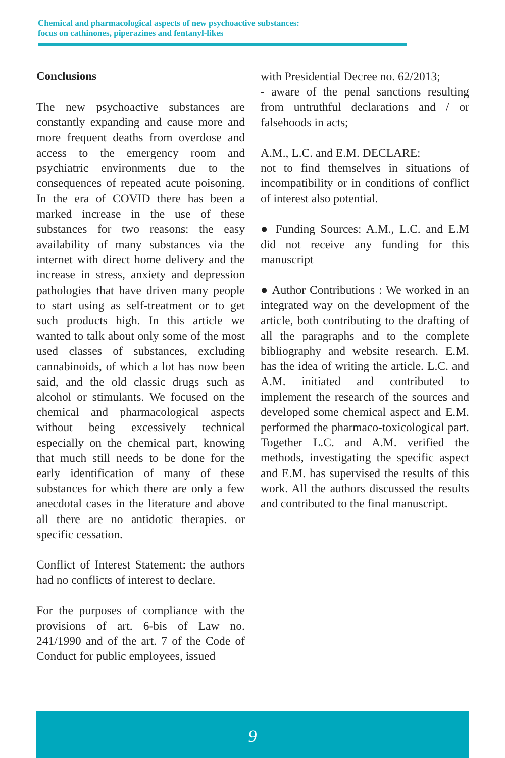Chemical and pharmacological aspects of new psychoactive substances:
focus on cathinones, piperazines and fentanyl-likes
Conclusions
The new psychoactive substances are constantly expanding and cause more and more frequent deaths from overdose and access to the emergency room and psychiatric environments due to the consequences of repeated acute poisoning. In the era of COVID there has been a marked increase in the use of these substances for two reasons: the easy availability of many substances via the internet with direct home delivery and the increase in stress, anxiety and depression pathologies that have driven many people to start using as self-treatment or to get such products high. In this article we wanted to talk about only some of the most used classes of substances, excluding cannabinoids, of which a lot has now been said, and the old classic drugs such as alcohol or stimulants. We focused on the chemical and pharmacological aspects without being excessively technical especially on the chemical part, knowing that much still needs to be done for the early identification of many of these substances for which there are only a few anecdotal cases in the literature and above all there are no antidotic therapies. or specific cessation.
Conflict of Interest Statement: the authors had no conflicts of interest to declare.
For the purposes of compliance with the provisions of art. 6-bis of Law no. 241/1990 and of the art. 7 of the Code of Conduct for public employees, issued
with Presidential Decree no. 62/2013;
- aware of the penal sanctions resulting from untruthful declarations and / or falsehoods in acts;
A.M., L.C. and E.M. DECLARE:
not to find themselves in situations of incompatibility or in conditions of conflict of interest also potential.
● Funding Sources: A.M., L.C. and E.M did not receive any funding for this manuscript
● Author Contributions : We worked in an integrated way on the development of the article, both contributing to the drafting of all the paragraphs and to the complete bibliography and website research. E.M. has the idea of writing the article. L.C. and A.M. initiated and contributed to implement the research of the sources and developed some chemical aspect and E.M. performed the pharmaco-toxicological part. Together L.C. and A.M. verified the methods, investigating the specific aspect and E.M. has supervised the results of this work. All the authors discussed the results and contributed to the final manuscript.
9